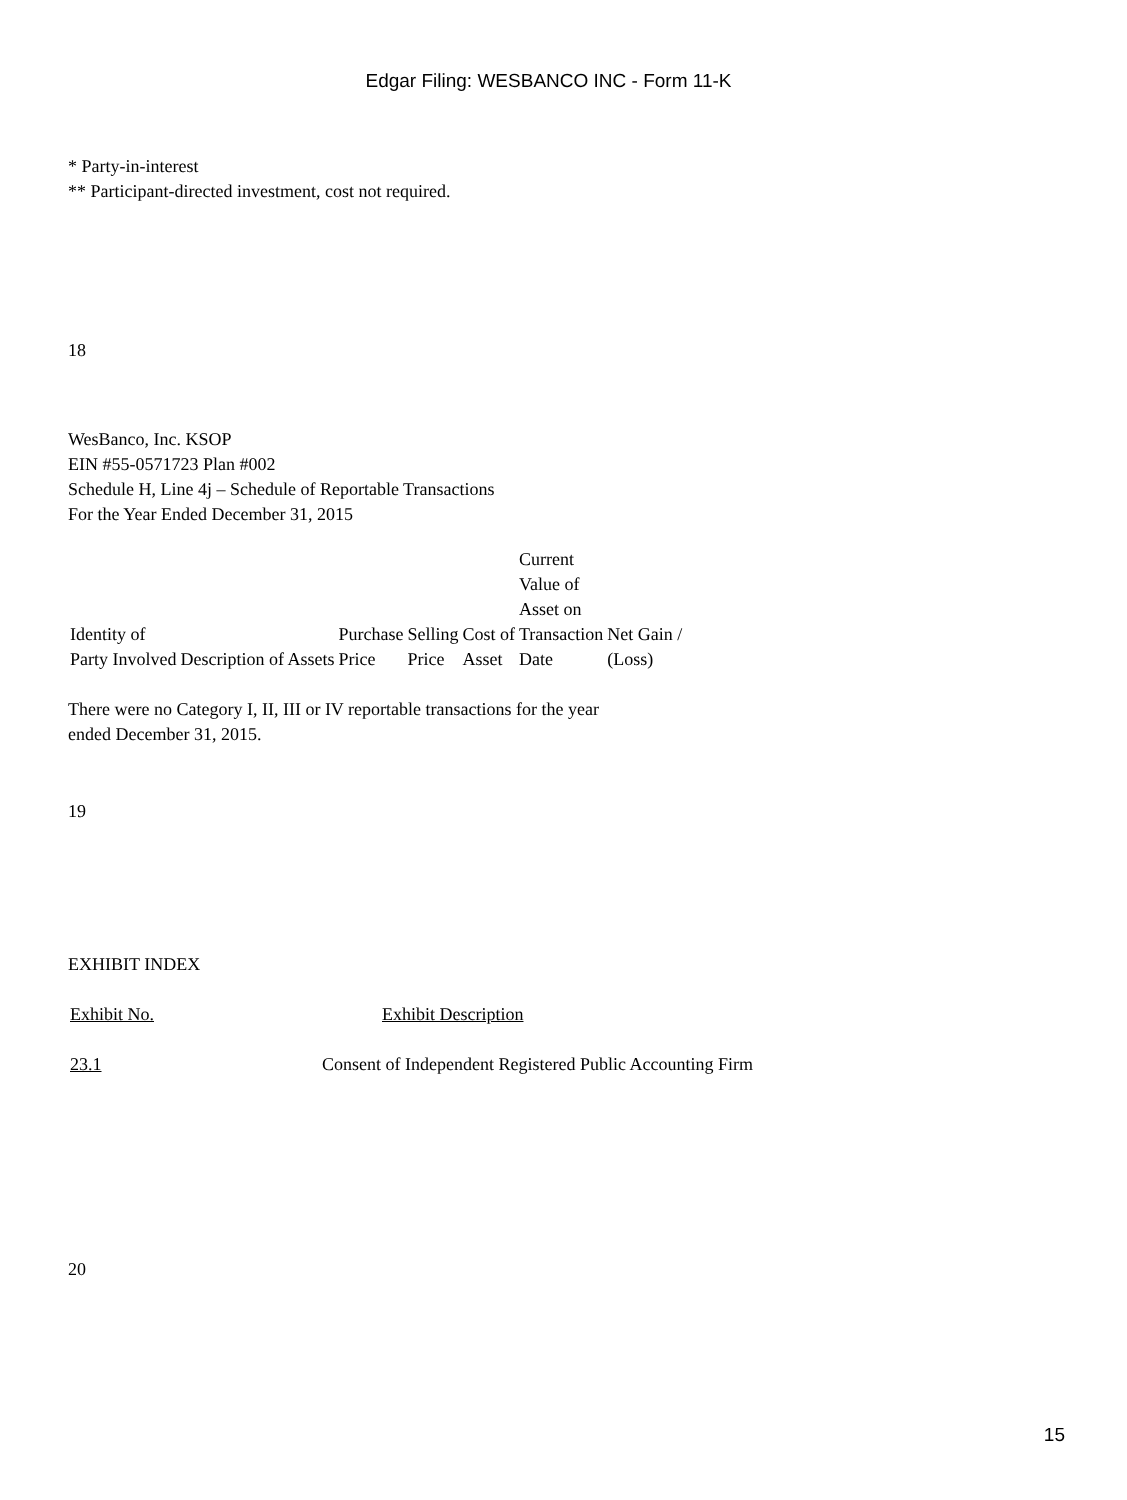Edgar Filing: WESBANCO INC - Form 11-K
* Party-in-interest
** Participant-directed investment, cost not required.
18
WesBanco, Inc. KSOP
EIN #55-0571723 Plan #002
Schedule H, Line 4j – Schedule of Reportable Transactions
For the Year Ended December 31, 2015
| Identity of Party Involved | Description of Assets | Purchase Price | Selling Price | Cost of Asset | Current Value of Asset on Transaction Date | Net Gain / (Loss) |
There were no Category I, II, III or IV reportable transactions for the year
ended December 31, 2015.
19
EXHIBIT INDEX
| Exhibit No. | Exhibit Description |
| 23.1 | Consent of Independent Registered Public Accounting Firm |
20
15